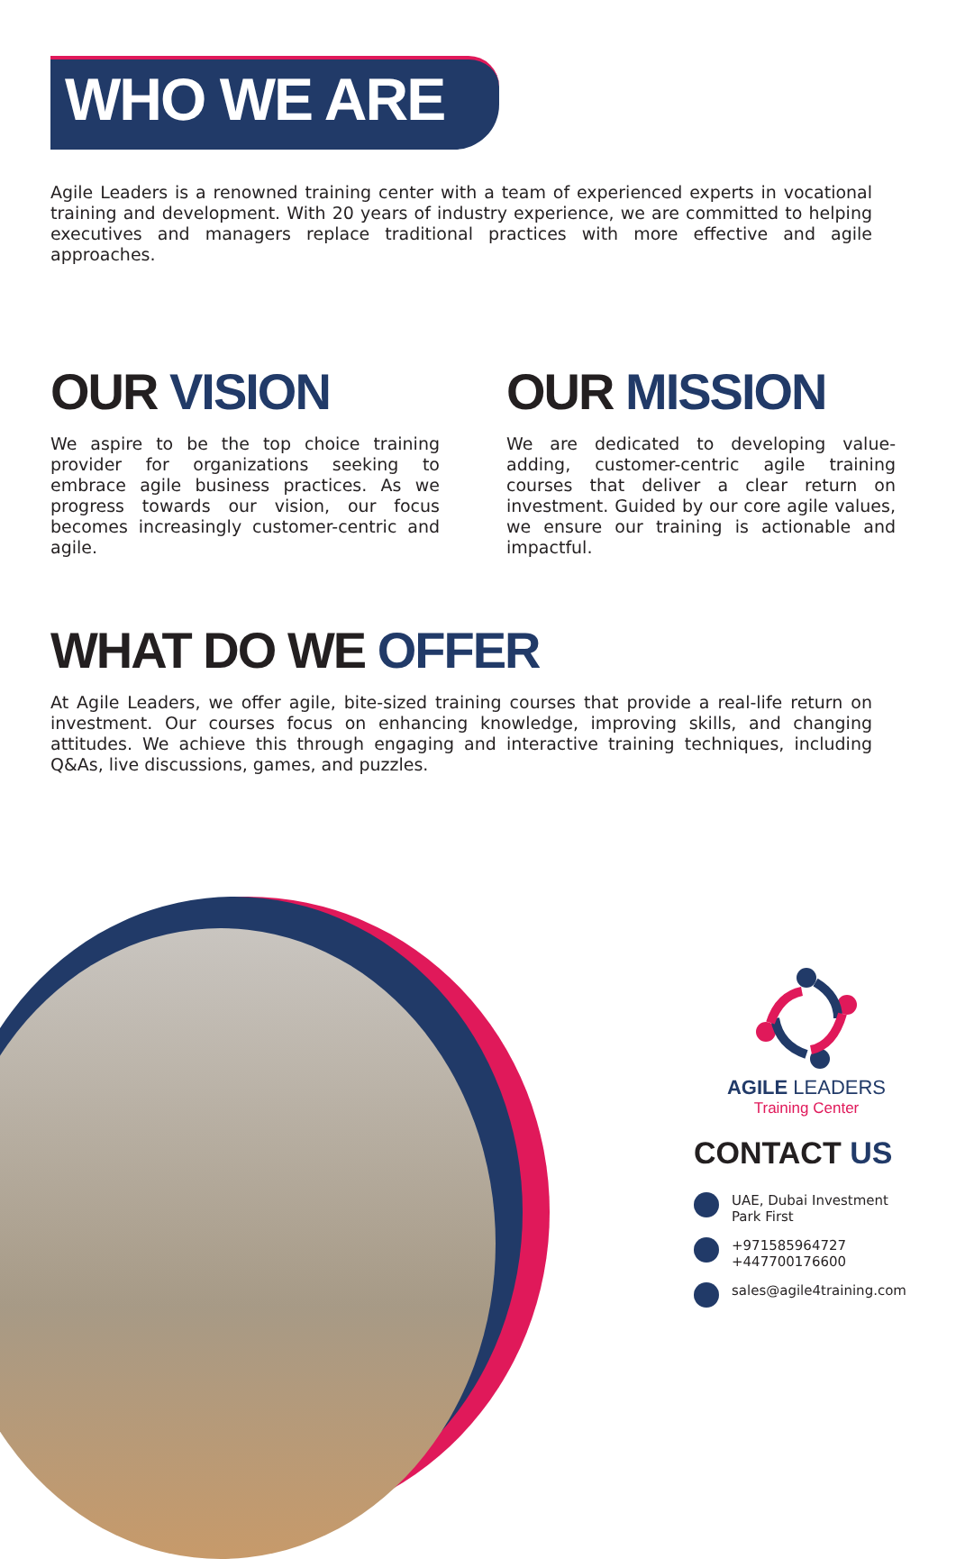WHO WE ARE
Agile Leaders is a renowned training center with a team of experienced experts in vocational training and development. With 20 years of industry experience, we are committed to helping executives and managers replace traditional practices with more effective and agile approaches.
OUR VISION
We aspire to be the top choice training provider for organizations seeking to embrace agile business practices. As we progress towards our vision, our focus becomes increasingly customer-centric and agile.
OUR MISSION
We are dedicated to developing value-adding, customer-centric agile training courses that deliver a clear return on investment. Guided by our core agile values, we ensure our training is actionable and impactful.
WHAT DO WE OFFER
At Agile Leaders, we offer agile, bite-sized training courses that provide a real-life return on investment. Our courses focus on enhancing knowledge, improving skills, and changing attitudes. We achieve this through engaging and interactive training techniques, including Q&As, live discussions, games, and puzzles.
AGILE LEADERS
Training Center
CONTACT US
UAE, Dubai Investment Park First
+971585964727
+447700176600
sales@agile4training.com